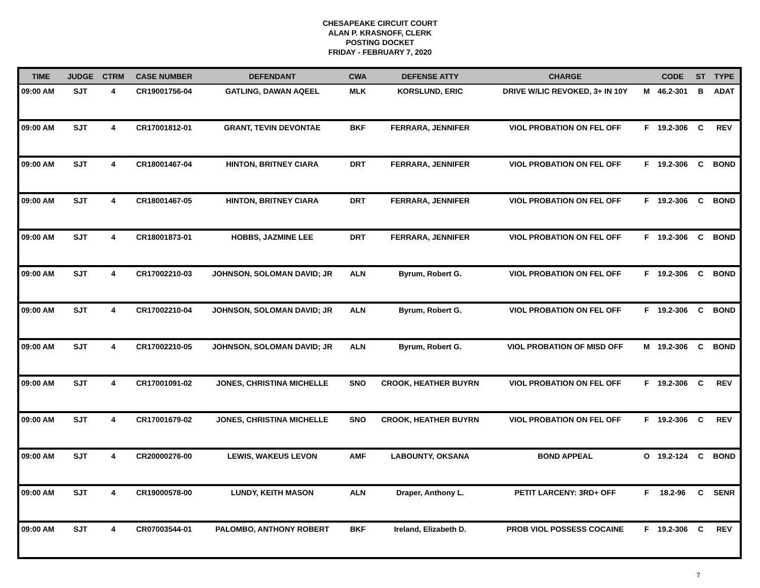CHESAPEAKE CIRCUIT COURT
ALAN P. KRASNOFF, CLERK
POSTING DOCKET
FRIDAY - FEBRUARY 7, 2020
| TIME | JUDGE | CTRM | CASE NUMBER | DEFENDANT | CWA | DEFENSE ATTY | CHARGE | | CODE | ST | TYPE |
| --- | --- | --- | --- | --- | --- | --- | --- | --- | --- | --- | --- |
| 09:00 AM | SJT | 4 | CR19001756-04 | GATLING, DAWAN AQEEL | MLK | KORSLUND, ERIC | DRIVE W/LIC REVOKED, 3+ IN 10Y | M | 46.2-301 | B | ADAT |
| 09:00 AM | SJT | 4 | CR17001812-01 | GRANT, TEVIN DEVONTAE | BKF | FERRARA, JENNIFER | VIOL PROBATION ON FEL OFF | F | 19.2-306 | C | REV |
| 09:00 AM | SJT | 4 | CR18001467-04 | HINTON, BRITNEY CIARA | DRT | FERRARA, JENNIFER | VIOL PROBATION ON FEL OFF | F | 19.2-306 | C | BOND |
| 09:00 AM | SJT | 4 | CR18001467-05 | HINTON, BRITNEY CIARA | DRT | FERRARA, JENNIFER | VIOL PROBATION ON FEL OFF | F | 19.2-306 | C | BOND |
| 09:00 AM | SJT | 4 | CR18001873-01 | HOBBS, JAZMINE LEE | DRT | FERRARA, JENNIFER | VIOL PROBATION ON FEL OFF | F | 19.2-306 | C | BOND |
| 09:00 AM | SJT | 4 | CR17002210-03 | JOHNSON, SOLOMAN DAVID; JR | ALN | Byrum, Robert G. | VIOL PROBATION ON FEL OFF | F | 19.2-306 | C | BOND |
| 09:00 AM | SJT | 4 | CR17002210-04 | JOHNSON, SOLOMAN DAVID; JR | ALN | Byrum, Robert G. | VIOL PROBATION ON FEL OFF | F | 19.2-306 | C | BOND |
| 09:00 AM | SJT | 4 | CR17002210-05 | JOHNSON, SOLOMAN DAVID; JR | ALN | Byrum, Robert G. | VIOL PROBATION OF MISD OFF | M | 19.2-306 | C | BOND |
| 09:00 AM | SJT | 4 | CR17001091-02 | JONES, CHRISTINA MICHELLE | SNO | CROOK, HEATHER BUYRN | VIOL PROBATION ON FEL OFF | F | 19.2-306 | C | REV |
| 09:00 AM | SJT | 4 | CR17001679-02 | JONES, CHRISTINA MICHELLE | SNO | CROOK, HEATHER BUYRN | VIOL PROBATION ON FEL OFF | F | 19.2-306 | C | REV |
| 09:00 AM | SJT | 4 | CR20000276-00 | LEWIS, WAKEUS LEVON | AMF | LABOUNTY, OKSANA | BOND APPEAL | O | 19.2-124 | C | BOND |
| 09:00 AM | SJT | 4 | CR19000578-00 | LUNDY, KEITH MASON | ALN | Draper, Anthony L. | PETIT LARCENY: 3RD+ OFF | F | 18.2-96 | C | SENR |
| 09:00 AM | SJT | 4 | CR07003544-01 | PALOMBO, ANTHONY ROBERT | BKF | Ireland, Elizabeth D. | PROB VIOL POSSESS COCAINE | F | 19.2-306 | C | REV |
7